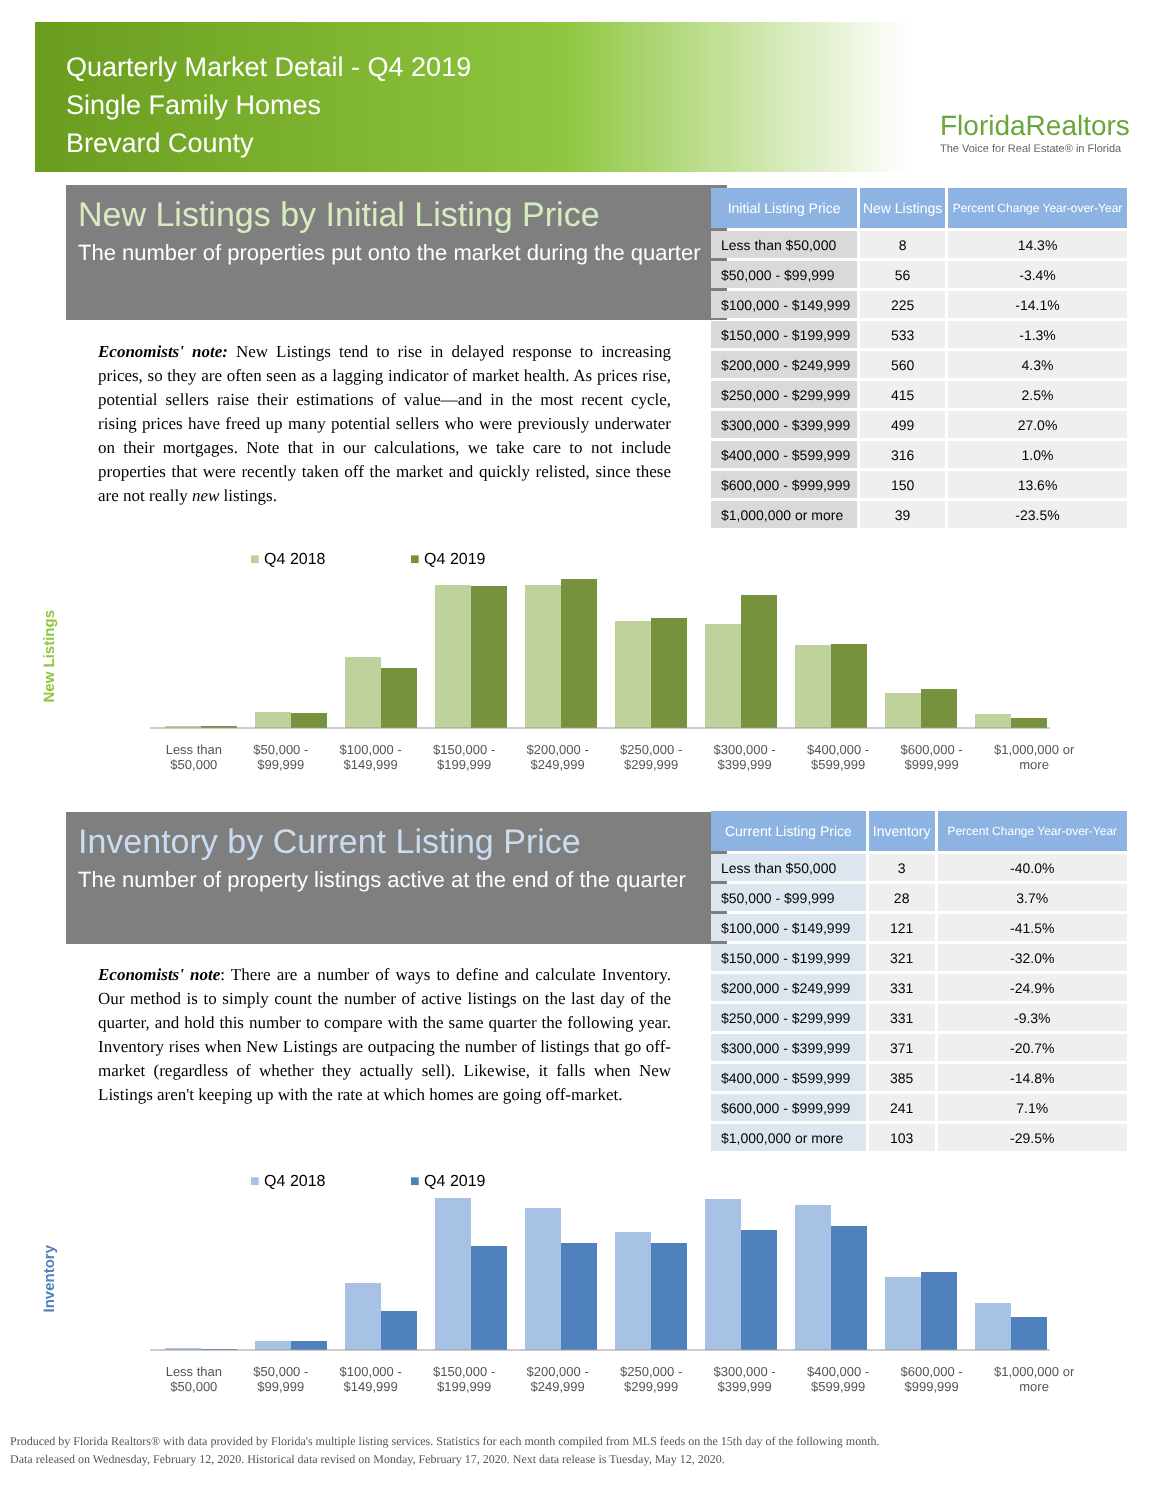Quarterly Market Detail - Q4 2019
Single Family Homes
Brevard County
FloridaRealtors
The Voice for Real Estate® in Florida
New Listings by Initial Listing Price
The number of properties put onto the market during the quarter
Economists' note: New Listings tend to rise in delayed response to increasing prices, so they are often seen as a lagging indicator of market health. As prices rise, potential sellers raise their estimations of value—and in the most recent cycle, rising prices have freed up many potential sellers who were previously underwater on their mortgages. Note that in our calculations, we take care to not include properties that were recently taken off the market and quickly relisted, since these are not really new listings.
| Initial Listing Price | New Listings | Percent Change Year-over-Year |
| --- | --- | --- |
| Less than $50,000 | 8 | 14.3% |
| $50,000 - $99,999 | 56 | -3.4% |
| $100,000 - $149,999 | 225 | -14.1% |
| $150,000 - $199,999 | 533 | -1.3% |
| $200,000 - $249,999 | 560 | 4.3% |
| $250,000 - $299,999 | 415 | 2.5% |
| $300,000 - $399,999 | 499 | 27.0% |
| $400,000 - $599,999 | 316 | 1.0% |
| $600,000 - $999,999 | 150 | 13.6% |
| $1,000,000 or more | 39 | -23.5% |
New Listings
■ Q4 2018 ■ Q4 2019
Less than
$50,000 $50,000 -
$99,999 $100,000 -
$149,999 $150,000 -
$199,999 $200,000 -
$249,999 $250,000 -
$299,999 $300,000 -
$399,999 $400,000 -
$599,999 $600,000 -
$999,999 $1,000,000 or
more
Inventory by Current Listing Price
The number of property listings active at the end of the quarter
Economists' note: There are a number of ways to define and calculate Inventory. Our method is to simply count the number of active listings on the last day of the quarter, and hold this number to compare with the same quarter the following year. Inventory rises when New Listings are outpacing the number of listings that go off-market (regardless of whether they actually sell). Likewise, it falls when New Listings aren't keeping up with the rate at which homes are going off-market.
| Current Listing Price | Inventory | Percent Change Year-over-Year |
| --- | --- | --- |
| Less than $50,000 | 3 | -40.0% |
| $50,000 - $99,999 | 28 | 3.7% |
| $100,000 - $149,999 | 121 | -41.5% |
| $150,000 - $199,999 | 321 | -32.0% |
| $200,000 - $249,999 | 331 | -24.9% |
| $250,000 - $299,999 | 331 | -9.3% |
| $300,000 - $399,999 | 371 | -20.7% |
| $400,000 - $599,999 | 385 | -14.8% |
| $600,000 - $999,999 | 241 | 7.1% |
| $1,000,000 or more | 103 | -29.5% |
Inventory
■ Q4 2018 ■ Q4 2019
Less than
$50,000 $50,000 -
$99,999 $100,000 -
$149,999 $150,000 -
$199,999 $200,000 -
$249,999 $250,000 -
$299,999 $300,000 -
$399,999 $400,000 -
$599,999 $600,000 -
$999,999 $1,000,000 or
more
Produced by Florida Realtors® with data provided by Florida's multiple listing services. Statistics for each month compiled from MLS feeds on the 15th day of the following month.
Data released on Wednesday, February 12, 2020. Historical data revised on Monday, February 17, 2020. Next data release is Tuesday, May 12, 2020.